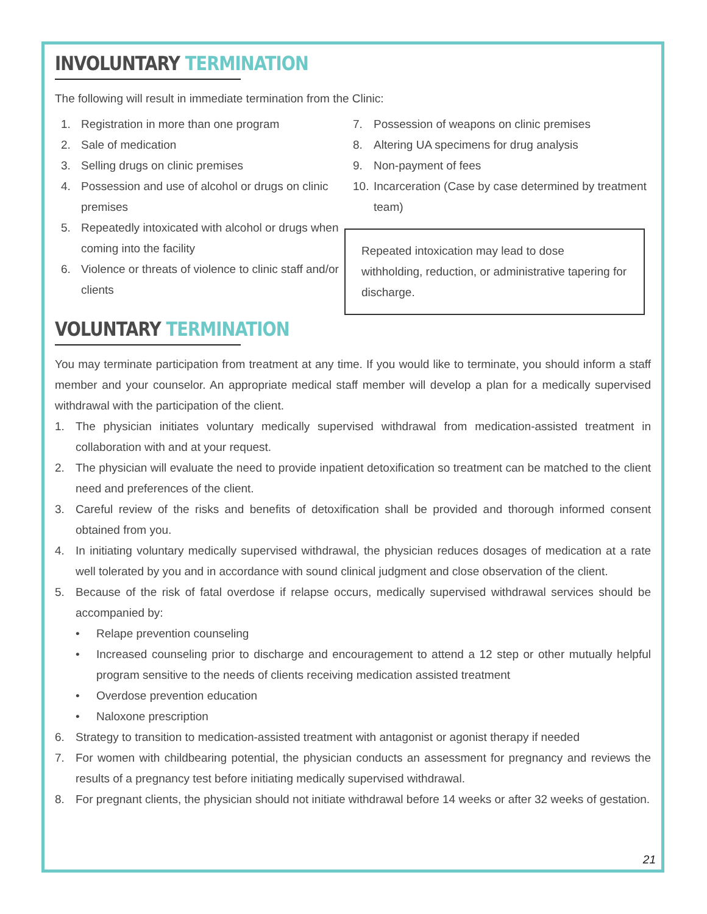INVOLUNTARY TERMINATION
The following will result in immediate termination from the Clinic:
1. Registration in more than one program
2. Sale of medication
3. Selling drugs on clinic premises
4. Possession and use of alcohol or drugs on clinic premises
5. Repeatedly intoxicated with alcohol or drugs when coming into the facility
6. Violence or threats of violence to clinic staff and/or clients
7. Possession of weapons on clinic premises
8. Altering UA specimens for drug analysis
9. Non-payment of fees
10. Incarceration (Case by case determined by treatment team)
Repeated intoxication may lead to dose withholding, reduction, or administrative tapering for discharge.
VOLUNTARY TERMINATION
You may terminate participation from treatment at any time. If you would like to terminate, you should inform a staff member and your counselor. An appropriate medical staff member will develop a plan for a medically supervised withdrawal with the participation of the client.
1. The physician initiates voluntary medically supervised withdrawal from medication-assisted treatment in collaboration with and at your request.
2. The physician will evaluate the need to provide inpatient detoxification so treatment can be matched to the client need and preferences of the client.
3. Careful review of the risks and benefits of detoxification shall be provided and thorough informed consent obtained from you.
4. In initiating voluntary medically supervised withdrawal, the physician reduces dosages of medication at a rate well tolerated by you and in accordance with sound clinical judgment and close observation of the client.
5. Because of the risk of fatal overdose if relapse occurs, medically supervised withdrawal services should be accompanied by:
• Relape prevention counseling
• Increased counseling prior to discharge and encouragement to attend a 12 step or other mutually helpful program sensitive to the needs of clients receiving medication assisted treatment
• Overdose prevention education
• Naloxone prescription
6. Strategy to transition to medication-assisted treatment with antagonist or agonist therapy if needed
7. For women with childbearing potential, the physician conducts an assessment for pregnancy and reviews the results of a pregnancy test before initiating medically supervised withdrawal.
8. For pregnant clients, the physician should not initiate withdrawal before 14 weeks or after 32 weeks of gestation.
21